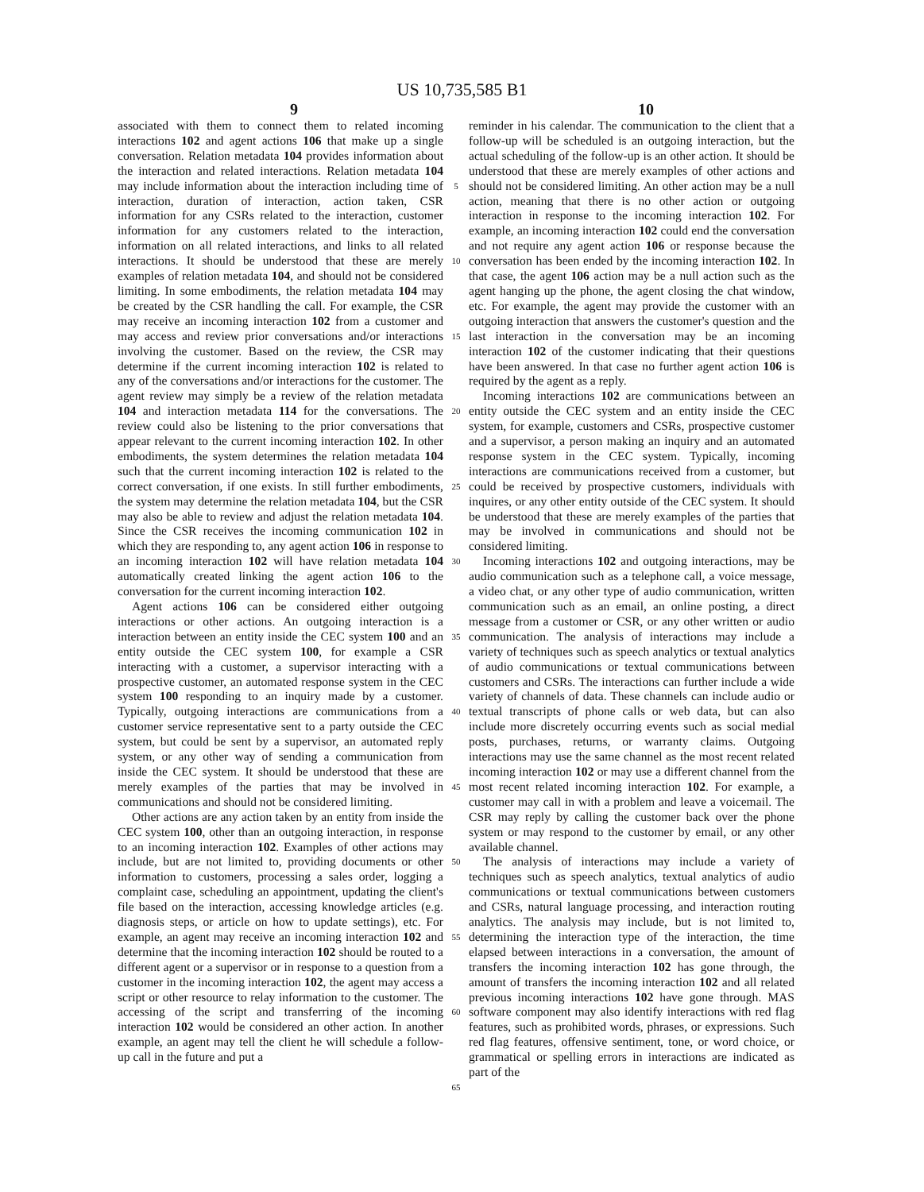US 10,735,585 B1
9 10
associated with them to connect them to related incoming interactions 102 and agent actions 106 that make up a single conversation. Relation metadata 104 provides information about the interaction and related interactions. Relation metadata 104 may include information about the interaction including time of interaction, duration of interaction, action taken, CSR information for any CSRs related to the interaction, customer information for any customers related to the interaction, information on all related interactions, and links to all related interactions. It should be understood that these are merely examples of relation metadata 104, and should not be considered limiting. In some embodiments, the relation metadata 104 may be created by the CSR handling the call. For example, the CSR may receive an incoming interaction 102 from a customer and may access and review prior conversations and/or interactions involving the customer. Based on the review, the CSR may determine if the current incoming interaction 102 is related to any of the conversations and/or interactions for the customer. The agent review may simply be a review of the relation metadata 104 and interaction metadata 114 for the conversations. The review could also be listening to the prior conversations that appear relevant to the current incoming interaction 102. In other embodiments, the system determines the relation metadata 104 such that the current incoming interaction 102 is related to the correct conversation, if one exists. In still further embodiments, the system may determine the relation metadata 104, but the CSR may also be able to review and adjust the relation metadata 104. Since the CSR receives the incoming communication 102 in which they are responding to, any agent action 106 in response to an incoming interaction 102 will have relation metadata 104 automatically created linking the agent action 106 to the conversation for the current incoming interaction 102.
Agent actions 106 can be considered either outgoing interactions or other actions. An outgoing interaction is a interaction between an entity inside the CEC system 100 and an entity outside the CEC system 100, for example a CSR interacting with a customer, a supervisor interacting with a prospective customer, an automated response system in the CEC system 100 responding to an inquiry made by a customer. Typically, outgoing interactions are communications from a customer service representative sent to a party outside the CEC system, but could be sent by a supervisor, an automated reply system, or any other way of sending a communication from inside the CEC system. It should be understood that these are merely examples of the parties that may be involved in communications and should not be considered limiting.
Other actions are any action taken by an entity from inside the CEC system 100, other than an outgoing interaction, in response to an incoming interaction 102. Examples of other actions may include, but are not limited to, providing documents or other information to customers, processing a sales order, logging a complaint case, scheduling an appointment, updating the client's file based on the interaction, accessing knowledge articles (e.g. diagnosis steps, or article on how to update settings), etc. For example, an agent may receive an incoming interaction 102 and determine that the incoming interaction 102 should be routed to a different agent or a supervisor or in response to a question from a customer in the incoming interaction 102, the agent may access a script or other resource to relay information to the customer. The accessing of the script and transferring of the incoming interaction 102 would be considered an other action. In another example, an agent may tell the client he will schedule a follow-up call in the future and put a
5
10
15
20
25
30
35
40
45
50
55
60
65
reminder in his calendar. The communication to the client that a follow-up will be scheduled is an outgoing interaction, but the actual scheduling of the follow-up is an other action. It should be understood that these are merely examples of other actions and should not be considered limiting. An other action may be a null action, meaning that there is no other action or outgoing interaction in response to the incoming interaction 102. For example, an incoming interaction 102 could end the conversation and not require any agent action 106 or response because the conversation has been ended by the incoming interaction 102. In that case, the agent 106 action may be a null action such as the agent hanging up the phone, the agent closing the chat window, etc. For example, the agent may provide the customer with an outgoing interaction that answers the customer's question and the last interaction in the conversation may be an incoming interaction 102 of the customer indicating that their questions have been answered. In that case no further agent action 106 is required by the agent as a reply.
Incoming interactions 102 are communications between an entity outside the CEC system and an entity inside the CEC system, for example, customers and CSRs, prospective customer and a supervisor, a person making an inquiry and an automated response system in the CEC system. Typically, incoming interactions are communications received from a customer, but could be received by prospective customers, individuals with inquires, or any other entity outside of the CEC system. It should be understood that these are merely examples of the parties that may be involved in communications and should not be considered limiting.
Incoming interactions 102 and outgoing interactions, may be audio communication such as a telephone call, a voice message, a video chat, or any other type of audio communication, written communication such as an email, an online posting, a direct message from a customer or CSR, or any other written or audio communication. The analysis of interactions may include a variety of techniques such as speech analytics or textual analytics of audio communications or textual communications between customers and CSRs. The interactions can further include a wide variety of channels of data. These channels can include audio or textual transcripts of phone calls or web data, but can also include more discretely occurring events such as social medial posts, purchases, returns, or warranty claims. Outgoing interactions may use the same channel as the most recent related incoming interaction 102 or may use a different channel from the most recent related incoming interaction 102. For example, a customer may call in with a problem and leave a voicemail. The CSR may reply by calling the customer back over the phone system or may respond to the customer by email, or any other available channel.
The analysis of interactions may include a variety of techniques such as speech analytics, textual analytics of audio communications or textual communications between customers and CSRs, natural language processing, and interaction routing analytics. The analysis may include, but is not limited to, determining the interaction type of the interaction, the time elapsed between interactions in a conversation, the amount of transfers the incoming interaction 102 has gone through, the amount of transfers the incoming interaction 102 and all related previous incoming interactions 102 have gone through. MAS software component may also identify interactions with red flag features, such as prohibited words, phrases, or expressions. Such red flag features, offensive sentiment, tone, or word choice, or grammatical or spelling errors in interactions are indicated as part of the